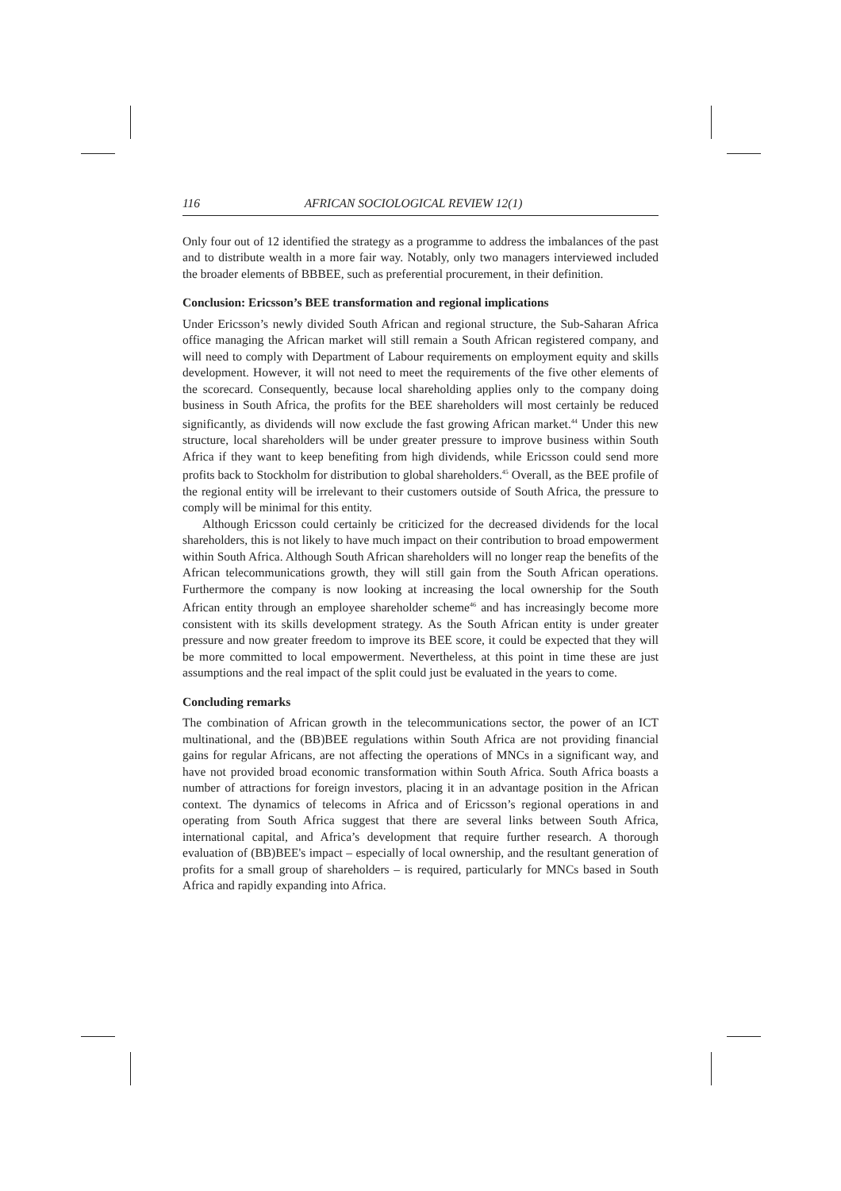116 AFRICAN SOCIOLOGICAL REVIEW 12(1)
Only four out of 12 identified the strategy as a programme to address the imbalances of the past and to distribute wealth in a more fair way. Notably, only two managers interviewed included the broader elements of BBBEE, such as preferential procurement, in their definition.
Conclusion: Ericsson’s BEE transformation and regional implications
Under Ericsson’s newly divided South African and regional structure, the Sub-Saharan Africa office managing the African market will still remain a South African registered company, and will need to comply with Department of Labour requirements on employment equity and skills development. However, it will not need to meet the requirements of the five other elements of the scorecard. Consequently, because local shareholding applies only to the company doing business in South Africa, the profits for the BEE shareholders will most certainly be reduced significantly, as dividends will now exclude the fast growing African market.<sup>44</sup> Under this new structure, local shareholders will be under greater pressure to improve business within South Africa if they want to keep benefiting from high dividends, while Ericsson could send more profits back to Stockholm for distribution to global shareholders.<sup>45</sup> Overall, as the BEE profile of the regional entity will be irrelevant to their customers outside of South Africa, the pressure to comply will be minimal for this entity.
Although Ericsson could certainly be criticized for the decreased dividends for the local shareholders, this is not likely to have much impact on their contribution to broad empowerment within South Africa. Although South African shareholders will no longer reap the benefits of the African telecommunications growth, they will still gain from the South African operations. Furthermore the company is now looking at increasing the local ownership for the South African entity through an employee shareholder scheme<sup>46</sup> and has increasingly become more consistent with its skills development strategy. As the South African entity is under greater pressure and now greater freedom to improve its BEE score, it could be expected that they will be more committed to local empowerment. Nevertheless, at this point in time these are just assumptions and the real impact of the split could just be evaluated in the years to come.
Concluding remarks
The combination of African growth in the telecommunications sector, the power of an ICT multinational, and the (BB)BEE regulations within South Africa are not providing financial gains for regular Africans, are not affecting the operations of MNCs in a significant way, and have not provided broad economic transformation within South Africa. South Africa boasts a number of attractions for foreign investors, placing it in an advantage position in the African context. The dynamics of telecoms in Africa and of Ericsson’s regional operations in and operating from South Africa suggest that there are several links between South Africa, international capital, and Africa’s development that require further research. A thorough evaluation of (BB)BEE's impact – especially of local ownership, and the resultant generation of profits for a small group of shareholders – is required, particularly for MNCs based in South Africa and rapidly expanding into Africa.